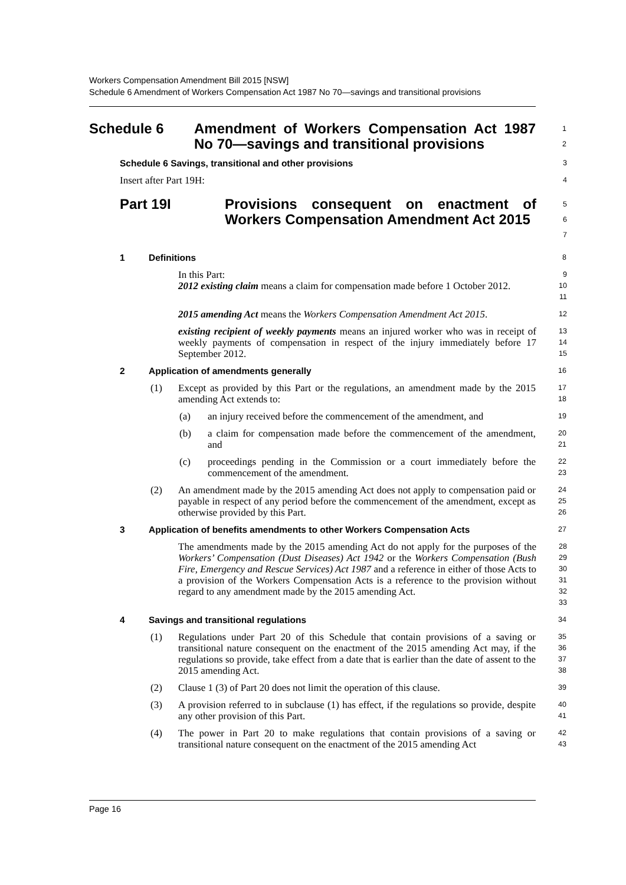Workers Compensation Amendment Bill 2015 [NSW]
Schedule 6 Amendment of Workers Compensation Act 1987 No 70—savings and transitional provisions
Schedule 6 Amendment of Workers Compensation Act 1987 No 70—savings and transitional provisions
1
2
Schedule 6 Savings, transitional and other provisions
3
Insert after Part 19H:
4
Part 19I Provisions consequent on enactment of Workers Compensation Amendment Act 2015
5
6
7
1 Definitions
8
In this Part:
2012 existing claim means a claim for compensation made before 1 October 2012.
9
10
11
2015 amending Act means the Workers Compensation Amendment Act 2015.
12
existing recipient of weekly payments means an injured worker who was in receipt of weekly payments of compensation in respect of the injury immediately before 17 September 2012.
13
14
15
2 Application of amendments generally
16
(1) Except as provided by this Part or the regulations, an amendment made by the 2015 amending Act extends to:
17
18
(a) an injury received before the commencement of the amendment, and
19
(b) a claim for compensation made before the commencement of the amendment, and
20
21
(c) proceedings pending in the Commission or a court immediately before the commencement of the amendment.
22
23
(2) An amendment made by the 2015 amending Act does not apply to compensation paid or payable in respect of any period before the commencement of the amendment, except as otherwise provided by this Part.
24
25
26
3 Application of benefits amendments to other Workers Compensation Acts
27
The amendments made by the 2015 amending Act do not apply for the purposes of the Workers’ Compensation (Dust Diseases) Act 1942 or the Workers Compensation (Bush Fire, Emergency and Rescue Services) Act 1987 and a reference in either of those Acts to a provision of the Workers Compensation Acts is a reference to the provision without regard to any amendment made by the 2015 amending Act.
28
29
30
31
32
33
4 Savings and transitional regulations
34
(1) Regulations under Part 20 of this Schedule that contain provisions of a saving or transitional nature consequent on the enactment of the 2015 amending Act may, if the regulations so provide, take effect from a date that is earlier than the date of assent to the 2015 amending Act.
35
36
37
38
(2) Clause 1 (3) of Part 20 does not limit the operation of this clause.
39
(3) A provision referred to in subclause (1) has effect, if the regulations so provide, despite any other provision of this Part.
40
41
(4) The power in Part 20 to make regulations that contain provisions of a saving or transitional nature consequent on the enactment of the 2015 amending Act
42
43
Page 16